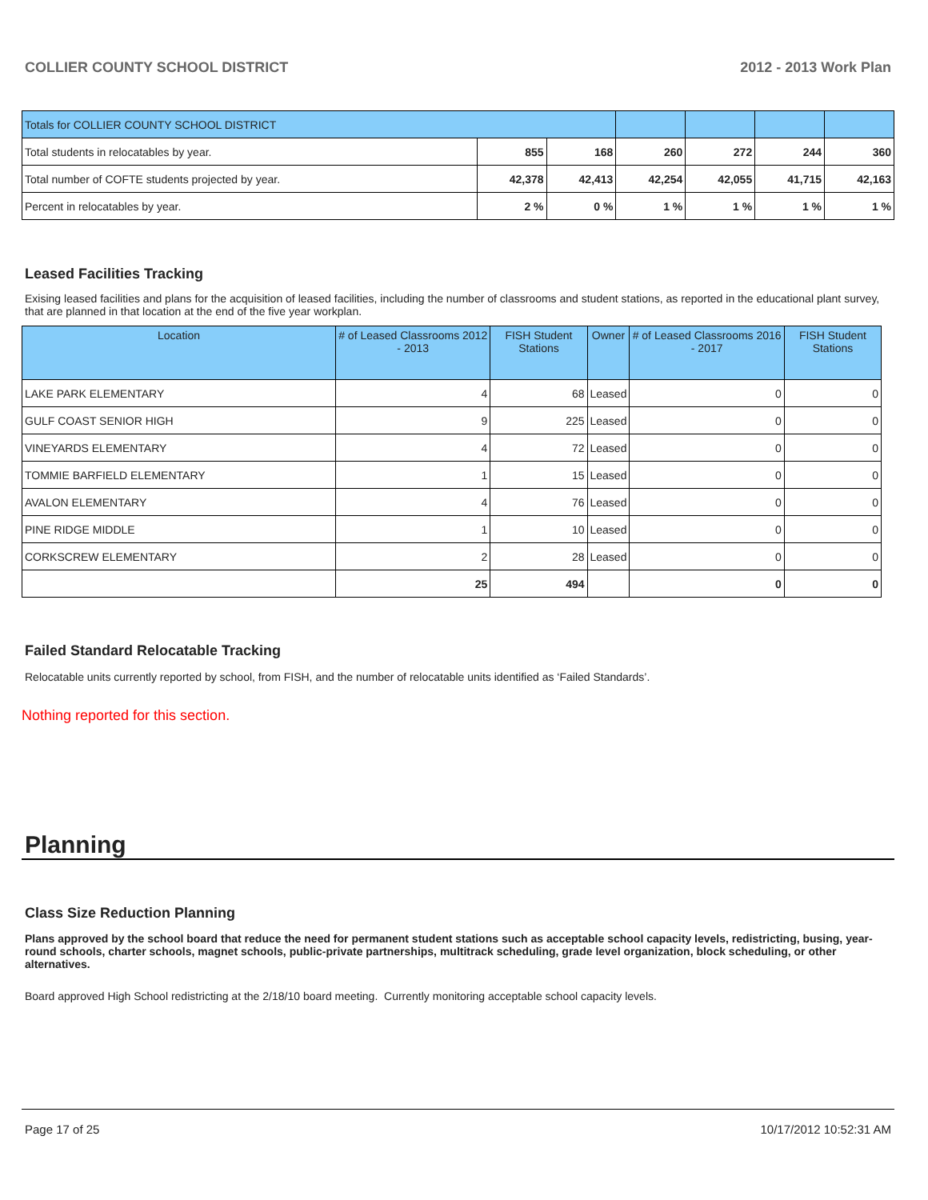COLLIER COUNTY SCHOOL DISTRICT 2012 - 2013 Work Plan
| Totals for COLLIER COUNTY SCHOOL DISTRICT | | | | | | |
| Total students in relocatables by year. | 855 | 168 | 260 | 272 | 244 | 360 |
| Total number of COFTE students projected by year. | 42,378 | 42,413 | 42,254 | 42,055 | 41,715 | 42,163 |
| Percent in relocatables by year. | 2 % | 0 % | 1 % | 1 % | 1 % | 1 % |
Leased Facilities Tracking
Exising leased facilities and plans for the acquisition of leased facilities, including the number of classrooms and student stations, as reported in the educational plant survey, that are planned in that location at the end of the five year workplan.
| Location | # of Leased Classrooms 2012 - 2013 | FISH Student Stations | Owner | # of Leased Classrooms 2016 - 2017 | FISH Student Stations |
| --- | --- | --- | --- | --- | --- |
| LAKE PARK ELEMENTARY | 4 | 68 | Leased | 0 | 0 |
| GULF COAST SENIOR HIGH | 9 | 225 | Leased | 0 | 0 |
| VINEYARDS ELEMENTARY | 4 | 72 | Leased | 0 | 0 |
| TOMMIE BARFIELD ELEMENTARY | 1 | 15 | Leased | 0 | 0 |
| AVALON ELEMENTARY | 4 | 76 | Leased | 0 | 0 |
| PINE RIDGE MIDDLE | 1 | 10 | Leased | 0 | 0 |
| CORKSCREW ELEMENTARY | 2 | 28 | Leased | 0 | 0 |
| | 25 | 494 | | 0 | 0 |
Failed Standard Relocatable Tracking
Relocatable units currently reported by school, from FISH, and the number of relocatable units identified as ‘Failed Standards’.
Nothing reported for this section.
Planning
Class Size Reduction Planning
Plans approved by the school board that reduce the need for permanent student stations such as acceptable school capacity levels, redistricting, busing, year-round schools, charter schools, magnet schools, public-private partnerships, multitrack scheduling, grade level organization, block scheduling, or other alternatives.
Board approved High School redistricting at the 2/18/10 board meeting. Currently monitoring acceptable school capacity levels.
Page 17 of 25 10/17/2012 10:52:31 AM